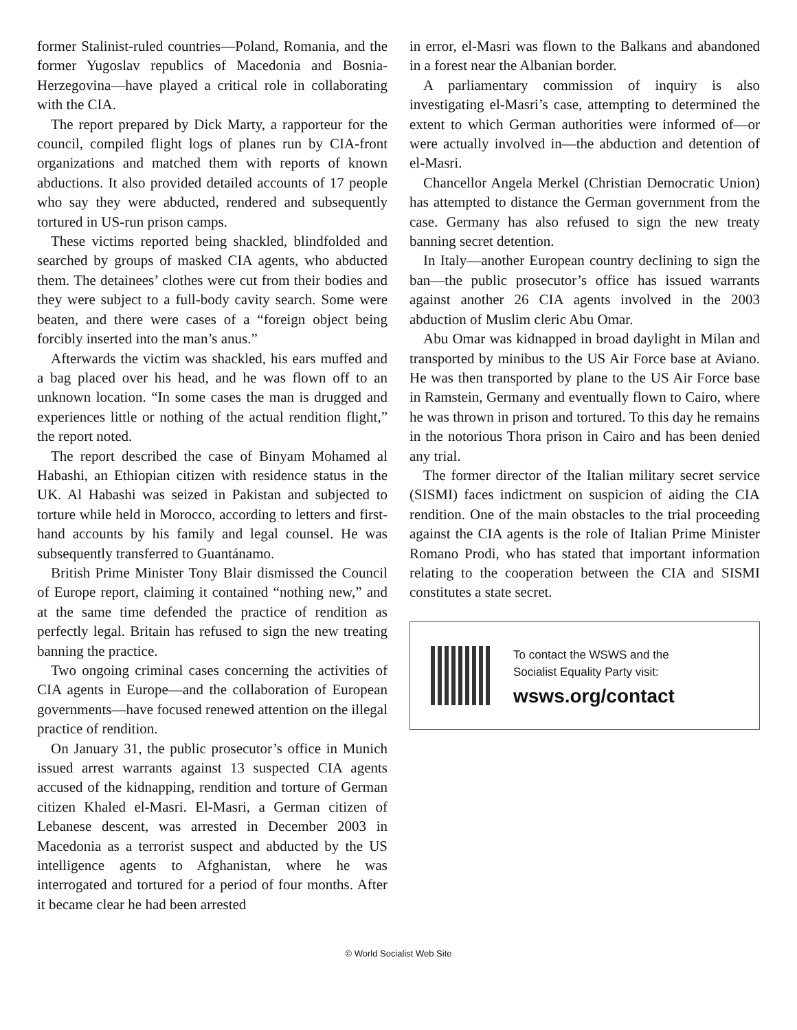former Stalinist-ruled countries—Poland, Romania, and the former Yugoslav republics of Macedonia and Bosnia-Herzegovina—have played a critical role in collaborating with the CIA.
The report prepared by Dick Marty, a rapporteur for the council, compiled flight logs of planes run by CIA-front organizations and matched them with reports of known abductions. It also provided detailed accounts of 17 people who say they were abducted, rendered and subsequently tortured in US-run prison camps.
These victims reported being shackled, blindfolded and searched by groups of masked CIA agents, who abducted them. The detainees’ clothes were cut from their bodies and they were subject to a full-body cavity search. Some were beaten, and there were cases of a “foreign object being forcibly inserted into the man’s anus.”
Afterwards the victim was shackled, his ears muffed and a bag placed over his head, and he was flown off to an unknown location. “In some cases the man is drugged and experiences little or nothing of the actual rendition flight,” the report noted.
The report described the case of Binyam Mohamed al Habashi, an Ethiopian citizen with residence status in the UK. Al Habashi was seized in Pakistan and subjected to torture while held in Morocco, according to letters and first-hand accounts by his family and legal counsel. He was subsequently transferred to Guantánamo.
British Prime Minister Tony Blair dismissed the Council of Europe report, claiming it contained “nothing new,” and at the same time defended the practice of rendition as perfectly legal. Britain has refused to sign the new treating banning the practice.
Two ongoing criminal cases concerning the activities of CIA agents in Europe—and the collaboration of European governments—have focused renewed attention on the illegal practice of rendition.
On January 31, the public prosecutor’s office in Munich issued arrest warrants against 13 suspected CIA agents accused of the kidnapping, rendition and torture of German citizen Khaled el-Masri. El-Masri, a German citizen of Lebanese descent, was arrested in December 2003 in Macedonia as a terrorist suspect and abducted by the US intelligence agents to Afghanistan, where he was interrogated and tortured for a period of four months. After it became clear he had been arrested
in error, el-Masri was flown to the Balkans and abandoned in a forest near the Albanian border.
A parliamentary commission of inquiry is also investigating el-Masri’s case, attempting to determined the extent to which German authorities were informed of—or were actually involved in—the abduction and detention of el-Masri.
Chancellor Angela Merkel (Christian Democratic Union) has attempted to distance the German government from the case. Germany has also refused to sign the new treaty banning secret detention.
In Italy—another European country declining to sign the ban—the public prosecutor’s office has issued warrants against another 26 CIA agents involved in the 2003 abduction of Muslim cleric Abu Omar.
Abu Omar was kidnapped in broad daylight in Milan and transported by minibus to the US Air Force base at Aviano. He was then transported by plane to the US Air Force base in Ramstein, Germany and eventually flown to Cairo, where he was thrown in prison and tortured. To this day he remains in the notorious Thora prison in Cairo and has been denied any trial.
The former director of the Italian military secret service (SISMI) faces indictment on suspicion of aiding the CIA rendition. One of the main obstacles to the trial proceeding against the CIA agents is the role of Italian Prime Minister Romano Prodi, who has stated that important information relating to the cooperation between the CIA and SISMI constitutes a state secret.
To contact the WSWS and the
Socialist Equality Party visit:
wsws.org/contact
© World Socialist Web Site